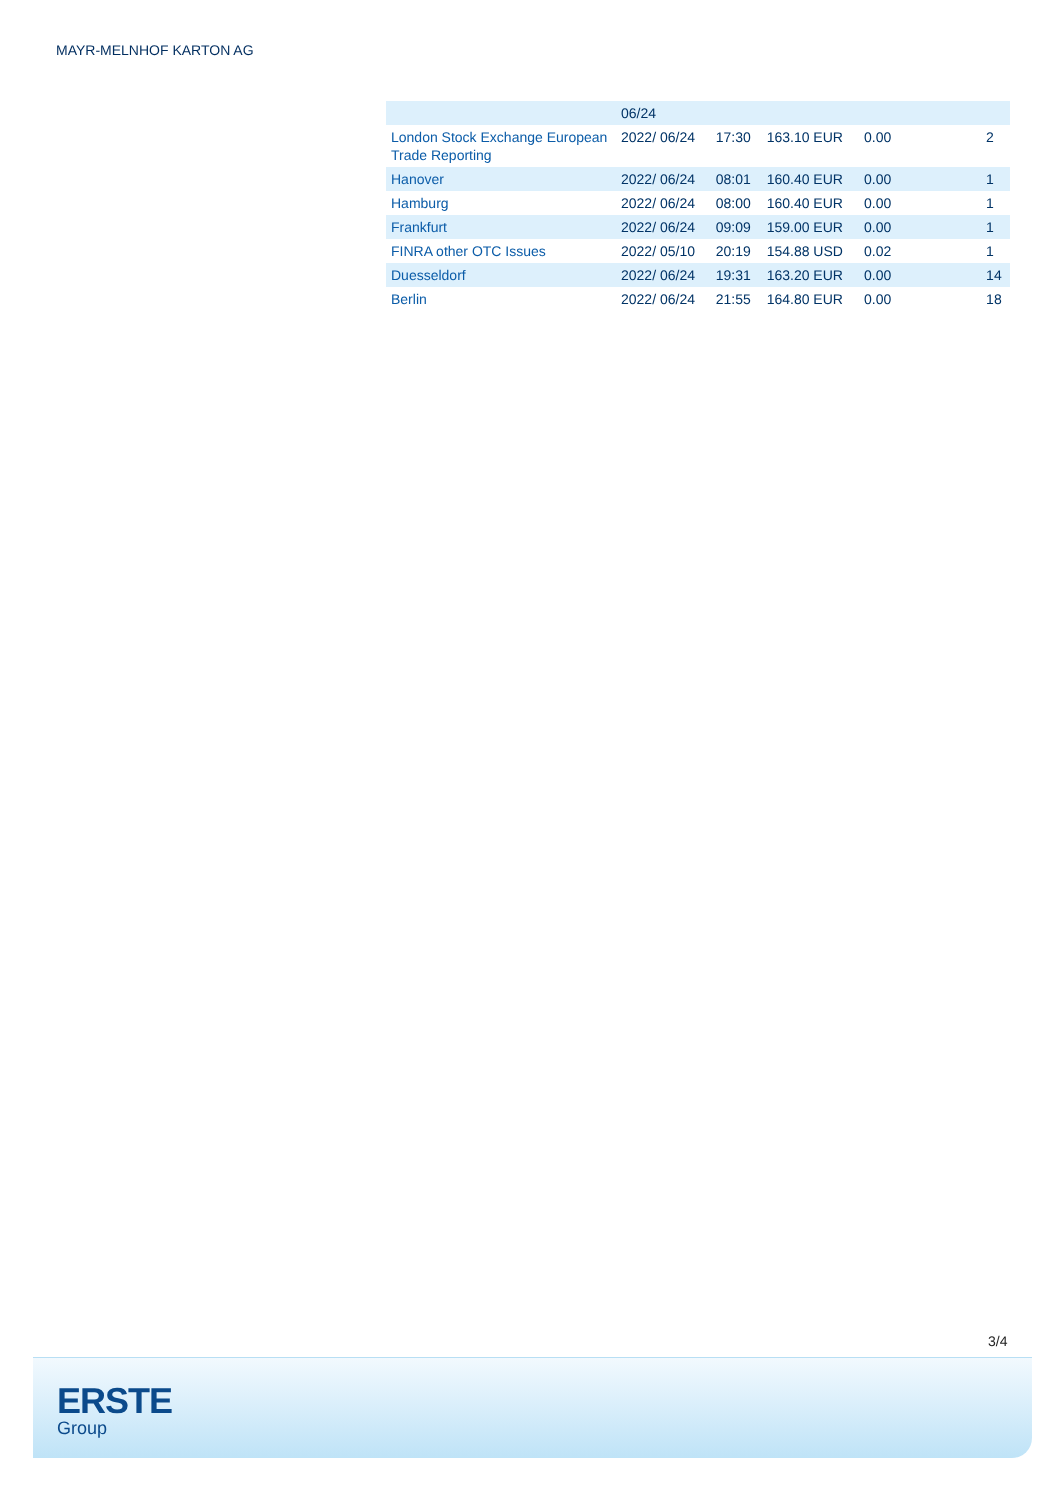MAYR-MELNHOF KARTON AG
| | 06/24 | | | | | |
| London Stock Exchange European Trade Reporting | 2022/ 06/24 | 17:30 | 163.10 EUR | 0.00 | | 2 |
| Hanover | 2022/ 06/24 | 08:01 | 160.40 EUR | 0.00 | | 1 |
| Hamburg | 2022/ 06/24 | 08:00 | 160.40 EUR | 0.00 | | 1 |
| Frankfurt | 2022/ 06/24 | 09:09 | 159.00 EUR | 0.00 | | 1 |
| FINRA other OTC Issues | 2022/ 05/10 | 20:19 | 154.88 USD | 0.02 | | 1 |
| Duesseldorf | 2022/ 06/24 | 19:31 | 163.20 EUR | 0.00 | | 14 |
| Berlin | 2022/ 06/24 | 21:55 | 164.80 EUR | 0.00 | | 18 |
3/4
ERSTE
Group